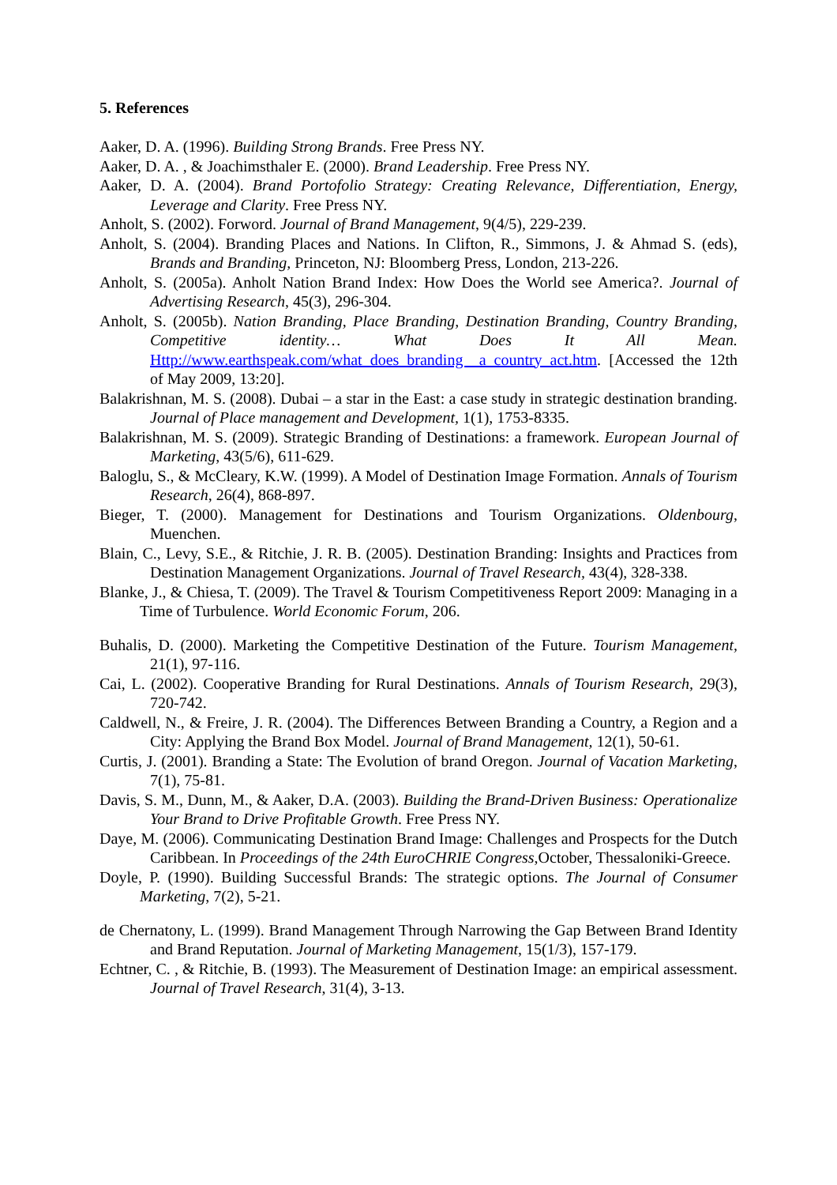5. References
Aaker, D. A. (1996). Building Strong Brands. Free Press NY.
Aaker, D. A. , & Joachimsthaler E. (2000). Brand Leadership. Free Press NY.
Aaker, D. A. (2004). Brand Portofolio Strategy: Creating Relevance, Differentiation, Energy, Leverage and Clarity. Free Press NY.
Anholt, S. (2002). Forword. Journal of Brand Management, 9(4/5), 229-239.
Anholt, S. (2004). Branding Places and Nations. In Clifton, R., Simmons, J. & Ahmad S. (eds), Brands and Branding, Princeton, NJ: Bloomberg Press, London, 213-226.
Anholt, S. (2005a). Anholt Nation Brand Index: How Does the World see America?. Journal of Advertising Research, 45(3), 296-304.
Anholt, S. (2005b). Nation Branding, Place Branding, Destination Branding, Country Branding, Competitive identity… What Does It All Mean. Http://www.earthspeak.com/what_does_branding _a_country_act.htm. [Accessed the 12th of May 2009, 13:20].
Balakrishnan, M. S. (2008). Dubai – a star in the East: a case study in strategic destination branding. Journal of Place management and Development, 1(1), 1753-8335.
Balakrishnan, M. S. (2009). Strategic Branding of Destinations: a framework. European Journal of Marketing, 43(5/6), 611-629.
Baloglu, S., & McCleary, K.W. (1999). A Model of Destination Image Formation. Annals of Tourism Research, 26(4), 868-897.
Bieger, T. (2000). Management for Destinations and Tourism Organizations. Oldenbourg, Muenchen.
Blain, C., Levy, S.E., & Ritchie, J. R. B. (2005). Destination Branding: Insights and Practices from Destination Management Organizations. Journal of Travel Research, 43(4), 328-338.
Blanke, J., & Chiesa, T. (2009). The Travel & Tourism Competitiveness Report 2009: Managing in a Time of Turbulence. World Economic Forum, 206.
Buhalis, D. (2000). Marketing the Competitive Destination of the Future. Tourism Management, 21(1), 97-116.
Cai, L. (2002). Cooperative Branding for Rural Destinations. Annals of Tourism Research, 29(3), 720-742.
Caldwell, N., & Freire, J. R. (2004). The Differences Between Branding a Country, a Region and a City: Applying the Brand Box Model. Journal of Brand Management, 12(1), 50-61.
Curtis, J. (2001). Branding a State: The Evolution of brand Oregon. Journal of Vacation Marketing, 7(1), 75-81.
Davis, S. M., Dunn, M., & Aaker, D.A. (2003). Building the Brand-Driven Business: Operationalize Your Brand to Drive Profitable Growth. Free Press NY.
Daye, M. (2006). Communicating Destination Brand Image: Challenges and Prospects for the Dutch Caribbean. In Proceedings of the 24th EuroCHRIE Congress,October, Thessaloniki-Greece.
Doyle, P. (1990). Building Successful Brands: The strategic options. The Journal of Consumer Marketing, 7(2), 5-21.
de Chernatony, L. (1999). Brand Management Through Narrowing the Gap Between Brand Identity and Brand Reputation. Journal of Marketing Management, 15(1/3), 157-179.
Echtner, C. , & Ritchie, B. (1993). The Measurement of Destination Image: an empirical assessment. Journal of Travel Research, 31(4), 3-13.